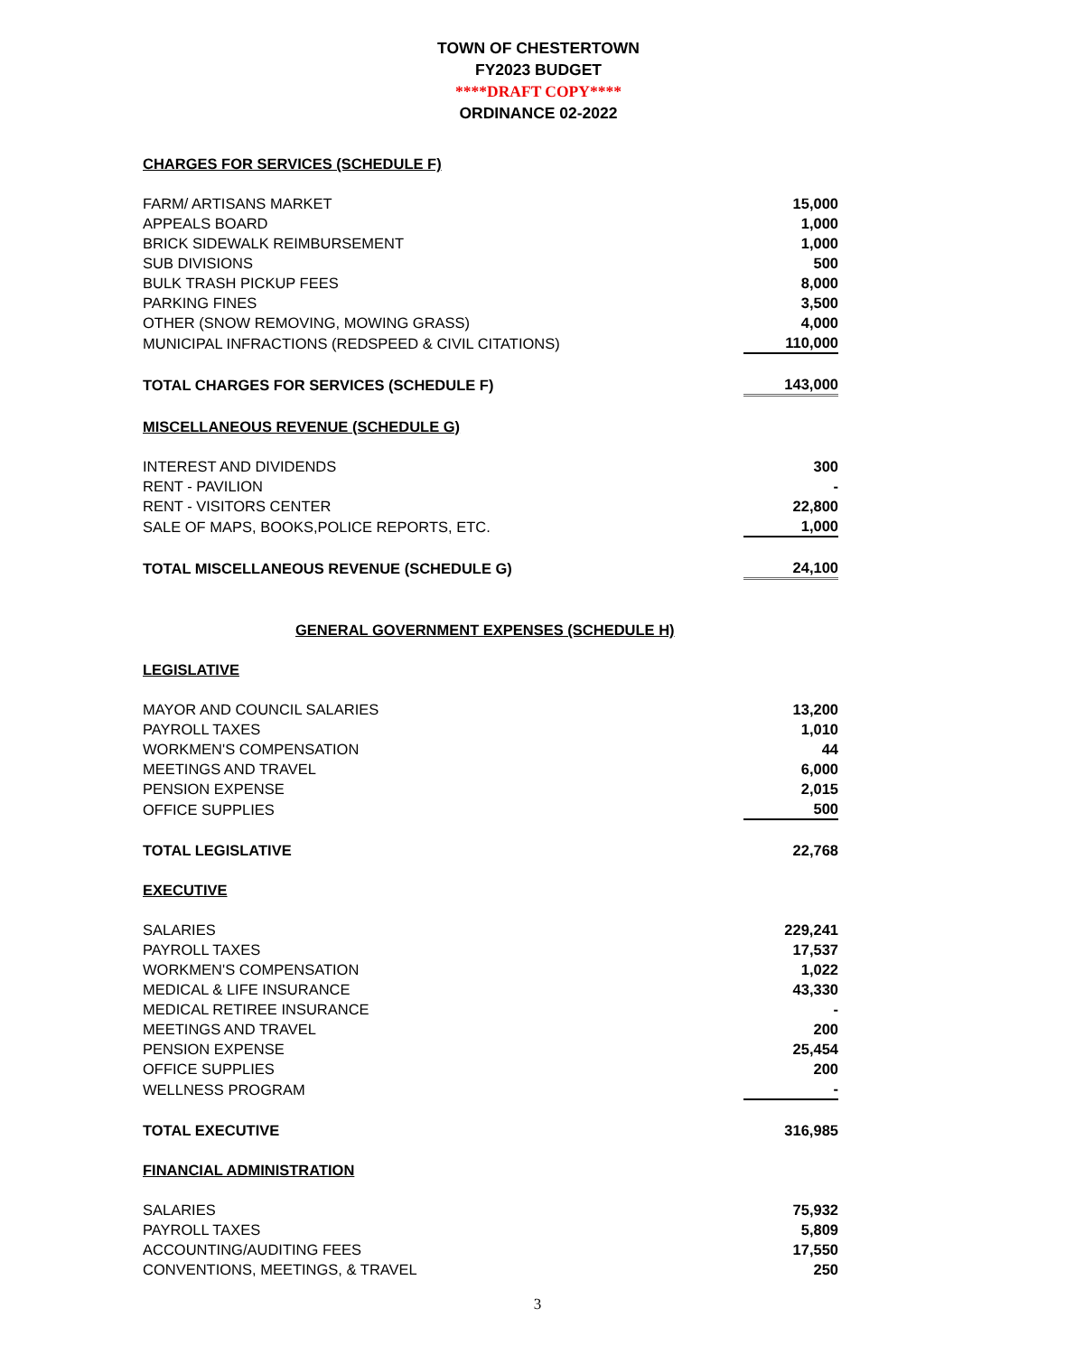TOWN OF CHESTERTOWN
FY2023 BUDGET
****DRAFT COPY****
ORDINANCE 02-2022
| CHARGES FOR SERVICES (SCHEDULE F) | |
| FARM/ ARTISANS MARKET | 15,000 |
| APPEALS BOARD | 1,000 |
| BRICK SIDEWALK REIMBURSEMENT | 1,000 |
| SUB DIVISIONS | 500 |
| BULK TRASH PICKUP FEES | 8,000 |
| PARKING FINES | 3,500 |
| OTHER (SNOW REMOVING, MOWING GRASS) | 4,000 |
| MUNICIPAL INFRACTIONS (REDSPEED & CIVIL CITATIONS) | 110,000 |
| TOTAL CHARGES FOR SERVICES (SCHEDULE F) | 143,000 |
| MISCELLANEOUS REVENUE (SCHEDULE G) | |
| INTEREST AND DIVIDENDS | 300 |
| RENT - PAVILION | - |
| RENT - VISITORS CENTER | 22,800 |
| SALE OF MAPS, BOOKS,POLICE REPORTS, ETC. | 1,000 |
| TOTAL MISCELLANEOUS REVENUE (SCHEDULE G) | 24,100 |
| GENERAL GOVERNMENT EXPENSES (SCHEDULE H) | |
| LEGISLATIVE | |
| MAYOR AND COUNCIL SALARIES | 13,200 |
| PAYROLL TAXES | 1,010 |
| WORKMEN'S COMPENSATION | 44 |
| MEETINGS AND TRAVEL | 6,000 |
| PENSION EXPENSE | 2,015 |
| OFFICE SUPPLIES | 500 |
| TOTAL LEGISLATIVE | 22,768 |
| EXECUTIVE | |
| SALARIES | 229,241 |
| PAYROLL TAXES | 17,537 |
| WORKMEN'S COMPENSATION | 1,022 |
| MEDICAL & LIFE INSURANCE | 43,330 |
| MEDICAL RETIREE INSURANCE | - |
| MEETINGS AND TRAVEL | 200 |
| PENSION EXPENSE | 25,454 |
| OFFICE SUPPLIES | 200 |
| WELLNESS PROGRAM | - |
| TOTAL EXECUTIVE | 316,985 |
| FINANCIAL ADMINISTRATION | |
| SALARIES | 75,932 |
| PAYROLL TAXES | 5,809 |
| ACCOUNTING/AUDITING FEES | 17,550 |
| CONVENTIONS, MEETINGS, & TRAVEL | 250 |
3